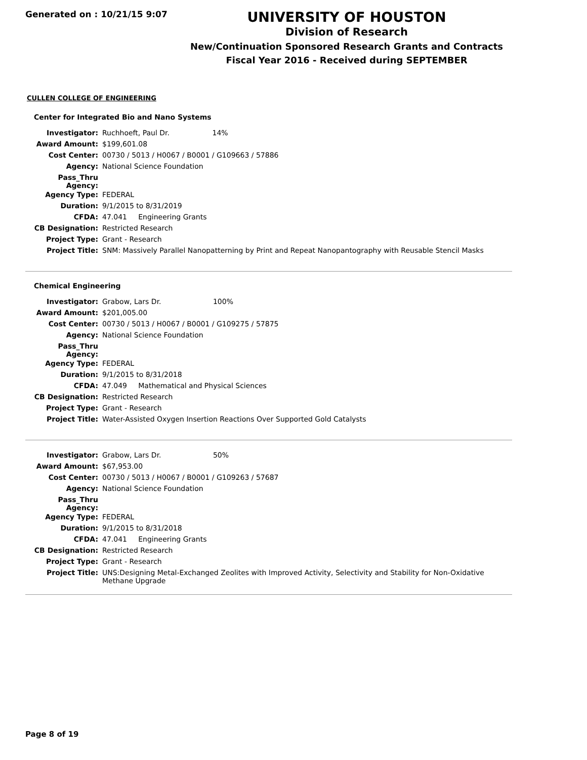Generated on : 10/21/15 9:07
UNIVERSITY OF HOUSTON
Division of Research
New/Continuation Sponsored Research Grants and Contracts
Fiscal Year 2016 - Received during SEPTEMBER
CULLEN COLLEGE OF ENGINEERING
Center for Integrated Bio and Nano Systems
| Investigator: | Ruchhoeft, Paul Dr. 14% |
| Award Amount: | $199,601.08 |
| Cost Center: | 00730 / 5013 / H0067 / B0001 / G109663 / 57886 |
| Agency: | National Science Foundation |
| Pass_Thru Agency: | |
| Agency Type: | FEDERAL |
| Duration: | 9/1/2015 to 8/31/2019 |
| CFDA: | 47.041 Engineering Grants |
| CB Designation: | Restricted Research |
| Project Type: | Grant - Research |
| Project Title: | SNM: Massively Parallel Nanopatterning by Print and Repeat Nanopantography with Reusable Stencil Masks |
Chemical Engineering
| Investigator: | Grabow, Lars Dr. 100% |
| Award Amount: | $201,005.00 |
| Cost Center: | 00730 / 5013 / H0067 / B0001 / G109275 / 57875 |
| Agency: | National Science Foundation |
| Pass_Thru Agency: | |
| Agency Type: | FEDERAL |
| Duration: | 9/1/2015 to 8/31/2018 |
| CFDA: | 47.049 Mathematical and Physical Sciences |
| CB Designation: | Restricted Research |
| Project Type: | Grant - Research |
| Project Title: | Water-Assisted Oxygen Insertion Reactions Over Supported Gold Catalysts |
| Investigator: | Grabow, Lars Dr. 50% |
| Award Amount: | $67,953.00 |
| Cost Center: | 00730 / 5013 / H0067 / B0001 / G109263 / 57687 |
| Agency: | National Science Foundation |
| Pass_Thru Agency: | |
| Agency Type: | FEDERAL |
| Duration: | 9/1/2015 to 8/31/2018 |
| CFDA: | 47.041 Engineering Grants |
| CB Designation: | Restricted Research |
| Project Type: | Grant - Research |
| Project Title: | UNS:Designing Metal-Exchanged Zeolites with Improved Activity, Selectivity and Stability for Non-Oxidative Methane Upgrade |
Page 8 of 19